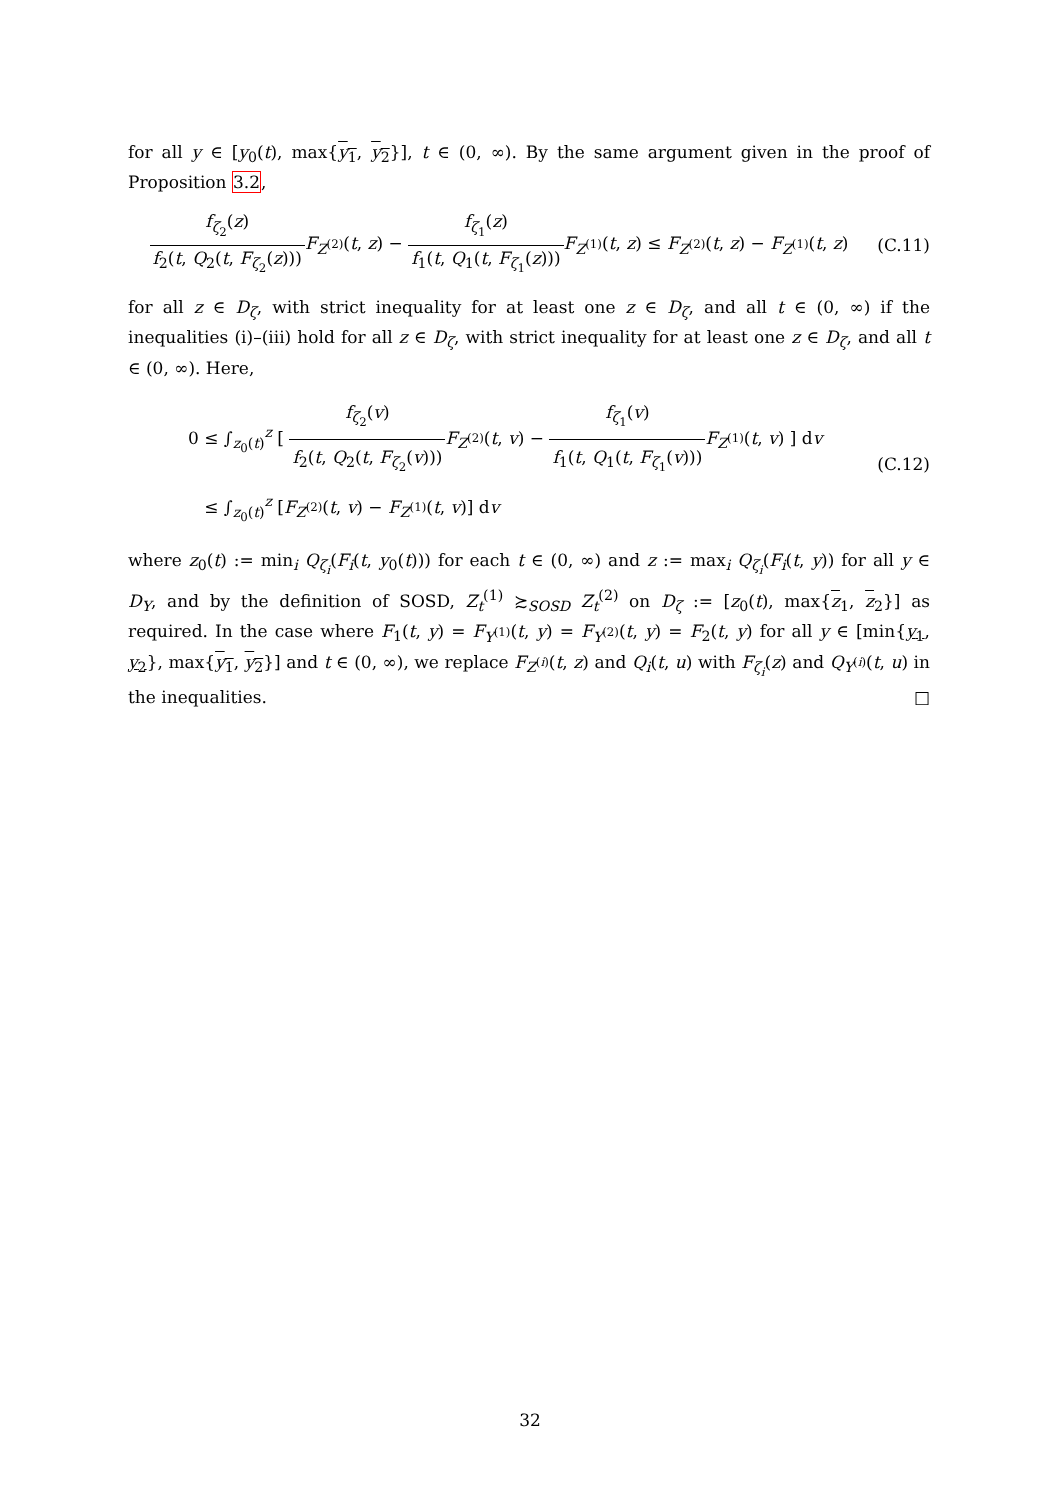for all y ∈ [y<sub>0</sub>(t), max{y<sub>1</sub>, y<sub>2</sub>}], t ∈ (0, ∞). By the same argument given in the proof of Proposition 3.2,
f<sub>ζ<sub>2</sub></sub>(z) f<sub>2</sub>(t, Q<sub>2</sub>(t, F<sub>ζ<sub>2</sub></sub>(z))) F<sub>Z<sup>(2)</sup></sub>(t, z) − f<sub>ζ<sub>1</sub></sub>(z) f<sub>1</sub>(t, Q<sub>1</sub>(t, F<sub>ζ<sub>1</sub></sub>(z))) F<sub>Z<sup>(1)</sup></sub>(t, z) ≤ F<sub>Z<sup>(2)</sup></sub>(t, z) − F<sub>Z<sup>(1)</sup></sub>(t, z)
(C.11)
for all z ∈ D<sub>ζ</sub>, with strict inequality for at least one z ∈ D<sub>ζ</sub>, and all t ∈ (0, ∞) if the inequalities (i)–(iii) hold for all z ∈ D<sub>ζ</sub>, with strict inequality for at least one z ∈ D<sub>ζ</sub>, and all t ∈ (0, ∞). Here,
0 ≤ ∫<sub>z<sub>0</sub>(t)</sub><sup>z</sup> [ f<sub>ζ<sub>2</sub></sub>(v) f<sub>2</sub>(t, Q<sub>2</sub>(t, F<sub>ζ<sub>2</sub></sub>(v))) F<sub>Z<sup>(2)</sup></sub>(t, v) − f<sub>ζ<sub>1</sub></sub>(v) f<sub>1</sub>(t, Q<sub>1</sub>(t, F<sub>ζ<sub>1</sub></sub>(v))) F<sub>Z<sup>(1)</sup></sub>(t, v) ] dv
≤ ∫<sub>z<sub>0</sub>(t)</sub><sup>z</sup> [F<sub>Z<sup>(2)</sup></sub>(t, v) − F<sub>Z<sup>(1)</sup></sub>(t, v)] dv
(C.12)
where z<sub>0</sub>(t) := min<sub>i</sub> Q<sub>ζ<sub>i</sub></sub>(F<sub>i</sub>(t, y<sub>0</sub>(t))) for each t ∈ (0, ∞) and z := max<sub>i</sub> Q<sub>ζ<sub>i</sub></sub>(F<sub>i</sub>(t, y)) for all y ∈ D<sub>Y</sub>, and by the definition of SOSD, Z<sub>t</sub><sup>(1)</sup> ≿<sub>SOSD</sub> Z<sub>t</sub><sup>(2)</sup> on D<sub>ζ</sub> := [z<sub>0</sub>(t), max{z<sub>1</sub>, z<sub>2</sub>}] as required. In the case where F<sub>1</sub>(t, y) = F<sub>Y<sup>(1)</sup></sub>(t, y) = F<sub>Y<sup>(2)</sup></sub>(t, y) = F<sub>2</sub>(t, y) for all y ∈ [min{y<sub>1</sub>, y<sub>2</sub>}, max{y<sub>1</sub>, y<sub>2</sub>}] and t ∈ (0, ∞), we replace F<sub>Z<sup>(i)</sup></sub>(t, z) and Q<sub>i</sub>(t, u) with F<sub>ζ<sub>i</sub></sub>(z) and Q<sub>Y<sup>(i)</sup></sub>(t, u) in the inequalities. □
32